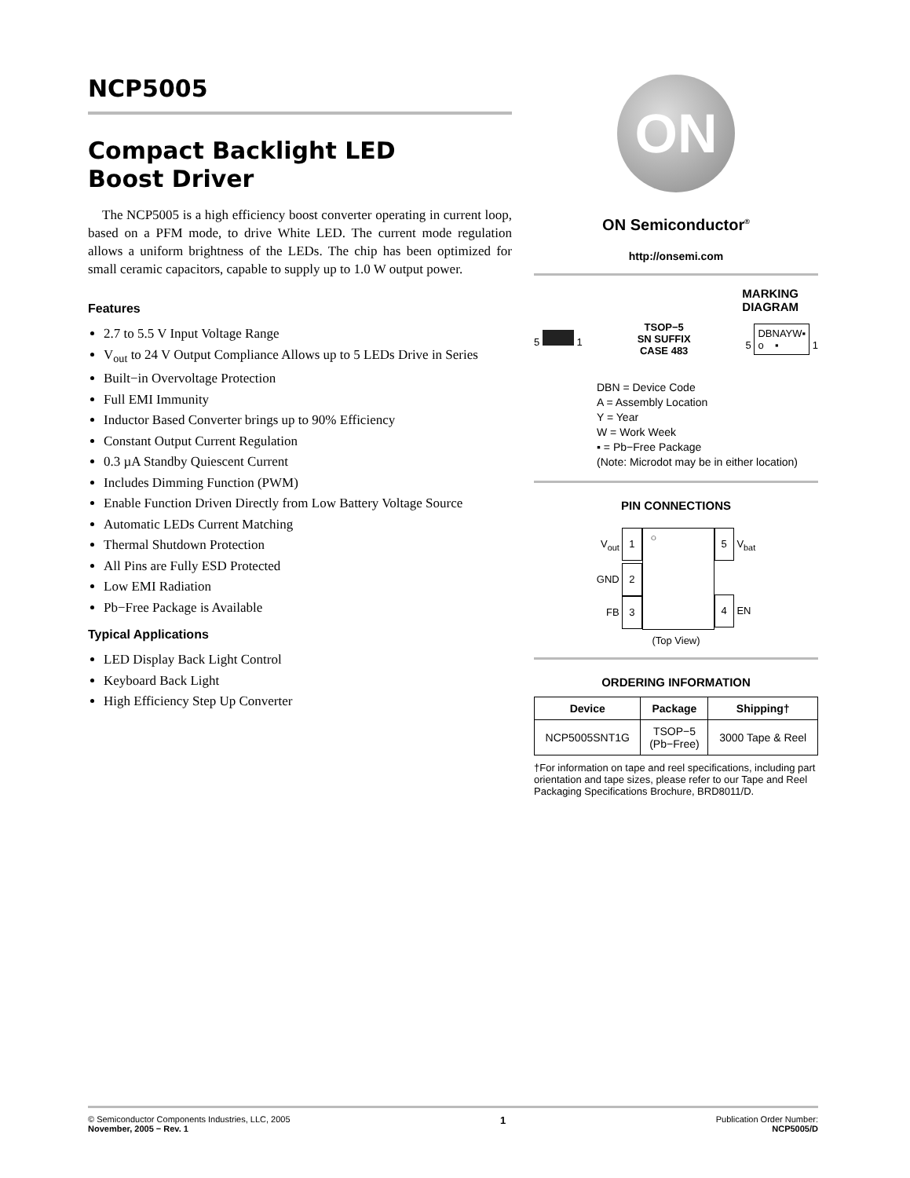NCP5005
Compact Backlight LED
Boost Driver
The NCP5005 is a high efficiency boost converter operating in current loop, based on a PFM mode, to drive White LED. The current mode regulation allows a uniform brightness of the LEDs. The chip has been optimized for small ceramic capacitors, capable to supply up to 1.0 W output power.
Features
2.7 to 5.5 V Input Voltage Range
V<sub>out</sub> to 24 V Output Compliance Allows up to 5 LEDs Drive in Series
Built−in Overvoltage Protection
Full EMI Immunity
Inductor Based Converter brings up to 90% Efficiency
Constant Output Current Regulation
0.3 µA Standby Quiescent Current
Includes Dimming Function (PWM)
Enable Function Driven Directly from Low Battery Voltage Source
Automatic LEDs Current Matching
Thermal Shutdown Protection
All Pins are Fully ESD Protected
Low EMI Radiation
Pb−Free Package is Available
Typical Applications
LED Display Back Light Control
Keyboard Back Light
High Efficiency Step Up Converter
ON
ON Semiconductor<sup>®</sup>
http://onsemi.com
MARKING
DIAGRAM
5 1
TSOP−5
SN SUFFIX
CASE 483
5 DBNAYW▪
o ▪ 1
DBN = Device Code
A = Assembly Location
Y = Year
W = Work Week
▪ = Pb−Free Package
(Note: Microdot may be in either location)
PIN CONNECTIONS
V<sub>out</sub> 1
GND 2
FB 3
○
5 V<sub>bat</sub>
4 EN
(Top View)
ORDERING INFORMATION
| Device | Package | Shipping† |
| --- | --- | --- |
| NCP5005SNT1G | TSOP−5 (Pb−Free) | 3000 Tape & Reel |
†For information on tape and reel specifications, including part orientation and tape sizes, please refer to our Tape and Reel Packaging Specifications Brochure, BRD8011/D.
© Semiconductor Components Industries, LLC, 2005
November, 2005 − Rev. 1
1
Publication Order Number:
NCP5005/D